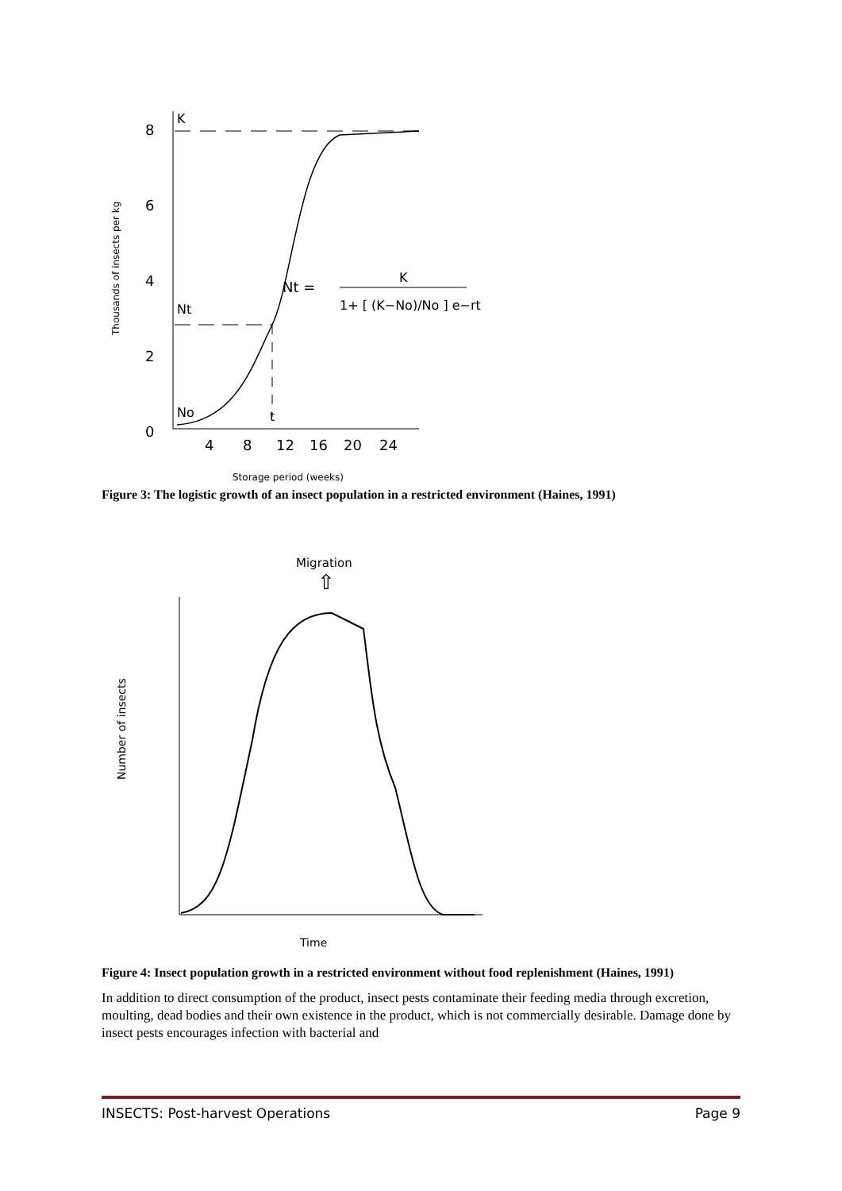Thousands of insects per kg
8
6
4
2
0
K
Nt
No
t
4
8
12
16
20
24
Nt =
K
1+ [ (K−No)/No ] e−rt
Storage period (weeks)
Figure 3: The logistic growth of an insect population in a restricted environment (Haines, 1991)
Migration
⇧
Number of insects
Time
Figure 4: Insect population growth in a restricted environment without food replenishment (Haines, 1991)
In addition to direct consumption of the product, insect pests contaminate their feeding media through excretion, moulting, dead bodies and their own existence in the product, which is not commercially desirable. Damage done by insect pests encourages infection with bacterial and
INSECTS: Post-harvest Operations Page 9